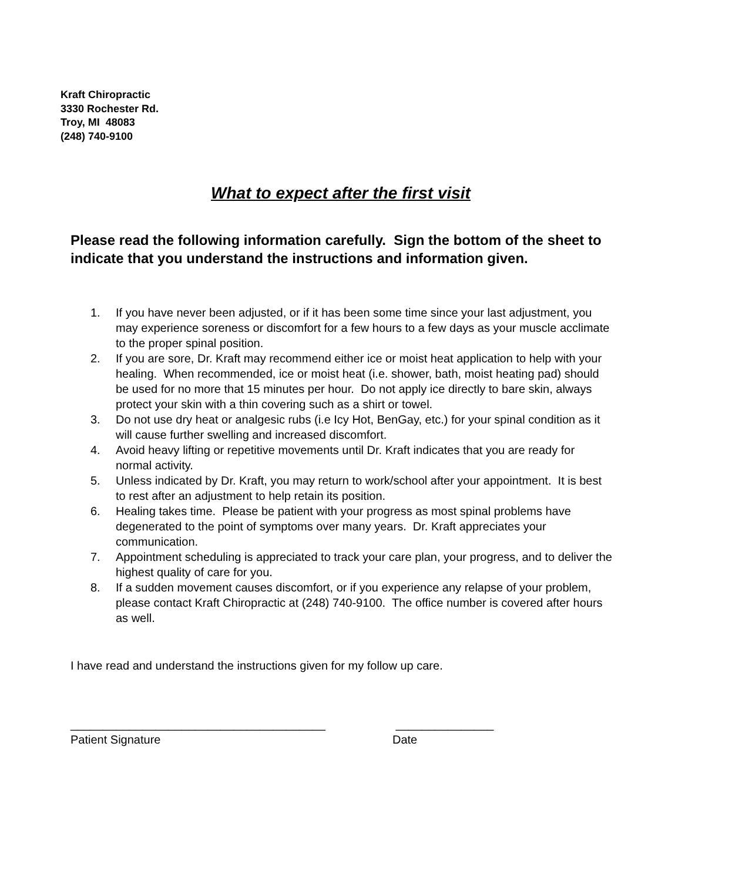Kraft Chiropractic
3330 Rochester Rd.
Troy, MI 48083
(248) 740-9100
What to expect after the first visit
Please read the following information carefully. Sign the bottom of the sheet to indicate that you understand the instructions and information given.
1. If you have never been adjusted, or if it has been some time since your last adjustment, you may experience soreness or discomfort for a few hours to a few days as your muscle acclimate to the proper spinal position.
2. If you are sore, Dr. Kraft may recommend either ice or moist heat application to help with your healing. When recommended, ice or moist heat (i.e. shower, bath, moist heating pad) should be used for no more that 15 minutes per hour. Do not apply ice directly to bare skin, always protect your skin with a thin covering such as a shirt or towel.
3. Do not use dry heat or analgesic rubs (i.e Icy Hot, BenGay, etc.) for your spinal condition as it will cause further swelling and increased discomfort.
4. Avoid heavy lifting or repetitive movements until Dr. Kraft indicates that you are ready for normal activity.
5. Unless indicated by Dr. Kraft, you may return to work/school after your appointment. It is best to rest after an adjustment to help retain its position.
6. Healing takes time. Please be patient with your progress as most spinal problems have degenerated to the point of symptoms over many years. Dr. Kraft appreciates your communication.
7. Appointment scheduling is appreciated to track your care plan, your progress, and to deliver the highest quality of care for you.
8. If a sudden movement causes discomfort, or if you experience any relapse of your problem, please contact Kraft Chiropractic at (248) 740-9100. The office number is covered after hours as well.
I have read and understand the instructions given for my follow up care.
_______________________________________
Patient Signature
_______________
Date